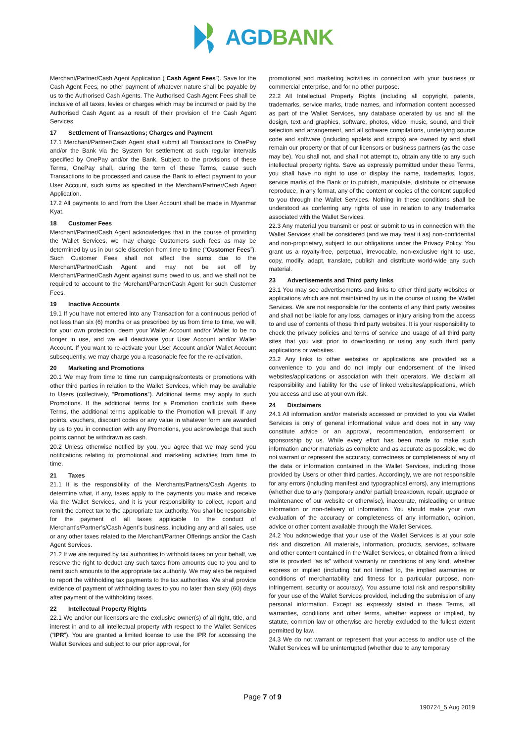AGDBANK
Merchant/Partner/Cash Agent Application (“Cash Agent Fees”). Save for the Cash Agent Fees, no other payment of whatever nature shall be payable by us to the Authorised Cash Agents. The Authorised Cash Agent Fees shall be inclusive of all taxes, levies or charges which may be incurred or paid by the Authorised Cash Agent as a result of their provision of the Cash Agent Services.
17 Settlement of Transactions; Charges and Payment
17.1 Merchant/Partner/Cash Agent shall submit all Transactions to OnePay and/or the Bank via the System for settlement at such regular intervals specified by OnePay and/or the Bank. Subject to the provisions of these Terms, OnePay shall, during the term of these Terms, cause such Transactions to be processed and cause the Bank to effect payment to your User Account, such sums as specified in the Merchant/Partner/Cash Agent Application.
17.2 All payments to and from the User Account shall be made in Myanmar Kyat.
18 Customer Fees
Merchant/Partner/Cash Agent acknowledges that in the course of providing the Wallet Services, we may charge Customers such fees as may be determined by us in our sole discretion from time to time (“Customer Fees”). Such Customer Fees shall not affect the sums due to the Merchant/Partner/Cash Agent and may not be set off by Merchant/Partner/Cash Agent against sums owed to us, and we shall not be required to account to the Merchant/Partner/Cash Agent for such Customer Fees.
19 Inactive Accounts
19.1 If you have not entered into any Transaction for a continuous period of not less than six (6) months or as prescribed by us from time to time, we will, for your own protection, deem your Wallet Account and/or Wallet to be no longer in use, and we will deactivate your User Account and/or Wallet Account. If you want to re-activate your User Account and/or Wallet Account subsequently, we may charge you a reasonable fee for the re-activation.
20 Marketing and Promotions
20.1 We may from time to time run campaigns/contests or promotions with other third parties in relation to the Wallet Services, which may be available to Users (collectively, “Promotions”). Additional terms may apply to such Promotions. If the additional terms for a Promotion conflicts with these Terms, the additional terms applicable to the Promotion will prevail. If any points, vouchers, discount codes or any value in whatever form are awarded by us to you in connection with any Promotions, you acknowledge that such points cannot be withdrawn as cash.
20.2 Unless otherwise notified by you, you agree that we may send you notifications relating to promotional and marketing activities from time to time.
21 Taxes
21.1 It is the responsibility of the Merchants/Partners/Cash Agents to determine what, if any, taxes apply to the payments you make and receive via the Wallet Services, and it is your responsibility to collect, report and remit the correct tax to the appropriate tax authority. You shall be responsible for the payment of all taxes applicable to the conduct of Merchant’s/Partner’s/Cash Agent’s business, including any and all sales, use or any other taxes related to the Merchant/Partner Offerings and/or the Cash Agent Services.
21.2 If we are required by tax authorities to withhold taxes on your behalf, we reserve the right to deduct any such taxes from amounts due to you and to remit such amounts to the appropriate tax authority. We may also be required to report the withholding tax payments to the tax authorities. We shall provide evidence of payment of withholding taxes to you no later than sixty (60) days after payment of the withholding taxes.
22 Intellectual Property Rights
22.1 We and/or our licensors are the exclusive owner(s) of all right, title, and interest in and to all intellectual property with respect to the Wallet Services (“IPR”). You are granted a limited license to use the IPR for accessing the Wallet Services and subject to our prior approval, for
promotional and marketing activities in connection with your business or commercial enterprise, and for no other purpose.
22.2 All Intellectual Property Rights (including all copyright, patents, trademarks, service marks, trade names, and information content accessed as part of the Wallet Services, any database operated by us and all the design, text and graphics, software, photos, video, music, sound, and their selection and arrangement, and all software compilations, underlying source code and software (including applets and scripts) are owned by and shall remain our property or that of our licensors or business partners (as the case may be). You shall not, and shall not attempt to, obtain any title to any such intellectual property rights. Save as expressly permitted under these Terms, you shall have no right to use or display the name, trademarks, logos, service marks of the Bank or to publish, manipulate, distribute or otherwise reproduce, in any format, any of the content or copies of the content supplied to you through the Wallet Services. Nothing in these conditions shall be understood as conferring any rights of use in relation to any trademarks associated with the Wallet Services.
22.3 Any material you transmit or post or submit to us in connection with the Wallet Services shall be considered (and we may treat it as) non-confidential and non-proprietary, subject to our obligations under the Privacy Policy. You grant us a royalty-free, perpetual, irrevocable, non-exclusive right to use, copy, modify, adapt, translate, publish and distribute world-wide any such material.
23 Advertisements and Third party links
23.1 You may see advertisements and links to other third party websites or applications which are not maintained by us in the course of using the Wallet Services. We are not responsible for the contents of any third party websites and shall not be liable for any loss, damages or injury arising from the access to and use of contents of those third party websites. It is your responsibility to check the privacy policies and terms of service and usage of all third party sites that you visit prior to downloading or using any such third party applications or websites.
23.2 Any links to other websites or applications are provided as a convenience to you and do not imply our endorsement of the linked websites/applications or association with their operators. We disclaim all responsibility and liability for the use of linked websites/applications, which you access and use at your own risk.
24 Disclaimers
24.1 All information and/or materials accessed or provided to you via Wallet Services is only of general informational value and does not in any way constitute advice or an approval, recommendation, endorsement or sponsorship by us. While every effort has been made to make such information and/or materials as complete and as accurate as possible, we do not warrant or represent the accuracy, correctness or completeness of any of the data or information contained in the Wallet Services, including those provided by Users or other third parties. Accordingly, we are not responsible for any errors (including manifest and typographical errors), any interruptions (whether due to any (temporary and/or partial) breakdown, repair, upgrade or maintenance of our website or otherwise), inaccurate, misleading or untrue information or non-delivery of information. You should make your own evaluation of the accuracy or completeness of any information, opinion, advice or other content available through the Wallet Services.
24.2 You acknowledge that your use of the Wallet Services is at your sole risk and discretion. All materials, information, products, services, software and other content contained in the Wallet Services, or obtained from a linked site is provided "as is" without warranty or conditions of any kind, whether express or implied (including but not limited to, the implied warranties or conditions of merchantability and fitness for a particular purpose, non-infringement, security or accuracy). You assume total risk and responsibility for your use of the Wallet Services provided, including the submission of any personal information. Except as expressly stated in these Terms, all warranties, conditions and other terms, whether express or implied, by statute, common law or otherwise are hereby excluded to the fullest extent permitted by law.
24.3 We do not warrant or represent that your access to and/or use of the Wallet Services will be uninterrupted (whether due to any temporary
Page 7 of 9
190724_5 Aug 2019